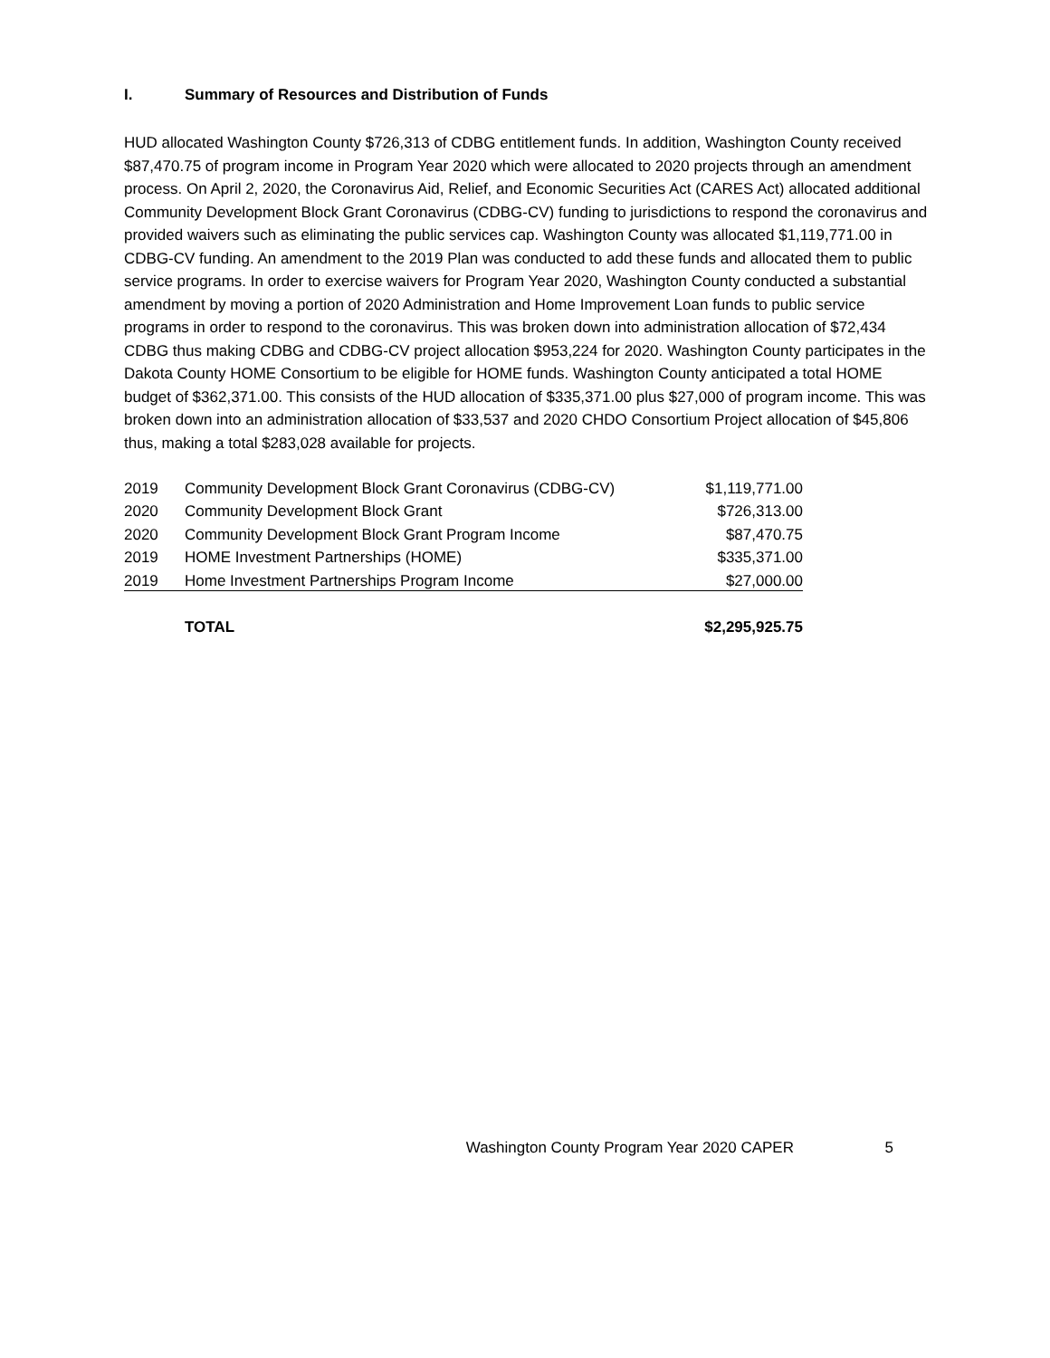I. Summary of Resources and Distribution of Funds
HUD allocated Washington County $726,313 of CDBG entitlement funds. In addition, Washington County received $87,470.75 of program income in Program Year 2020 which were allocated to 2020 projects through an amendment process. On April 2, 2020, the Coronavirus Aid, Relief, and Economic Securities Act (CARES Act) allocated additional Community Development Block Grant Coronavirus (CDBG-CV) funding to jurisdictions to respond the coronavirus and provided waivers such as eliminating the public services cap. Washington County was allocated $1,119,771.00 in CDBG-CV funding. An amendment to the 2019 Plan was conducted to add these funds and allocated them to public service programs. In order to exercise waivers for Program Year 2020, Washington County conducted a substantial amendment by moving a portion of 2020 Administration and Home Improvement Loan funds to public service programs in order to respond to the coronavirus. This was broken down into administration allocation of $72,434 CDBG thus making CDBG and CDBG-CV project allocation $953,224 for 2020. Washington County participates in the Dakota County HOME Consortium to be eligible for HOME funds. Washington County anticipated a total HOME budget of $362,371.00. This consists of the HUD allocation of $335,371.00 plus $27,000 of program income. This was broken down into an administration allocation of $33,537 and 2020 CHDO Consortium Project allocation of $45,806 thus, making a total $283,028 available for projects.
| 2019 | Community Development Block Grant Coronavirus (CDBG-CV) | $1,119,771.00 |
| 2020 | Community Development Block Grant | $726,313.00 |
| 2020 | Community Development Block Grant Program Income | $87,470.75 |
| 2019 | HOME Investment Partnerships (HOME) | $335,371.00 |
| 2019 | Home Investment Partnerships Program Income | $27,000.00 |
| | TOTAL | $2,295,925.75 |
Washington County Program Year 2020 CAPER 5